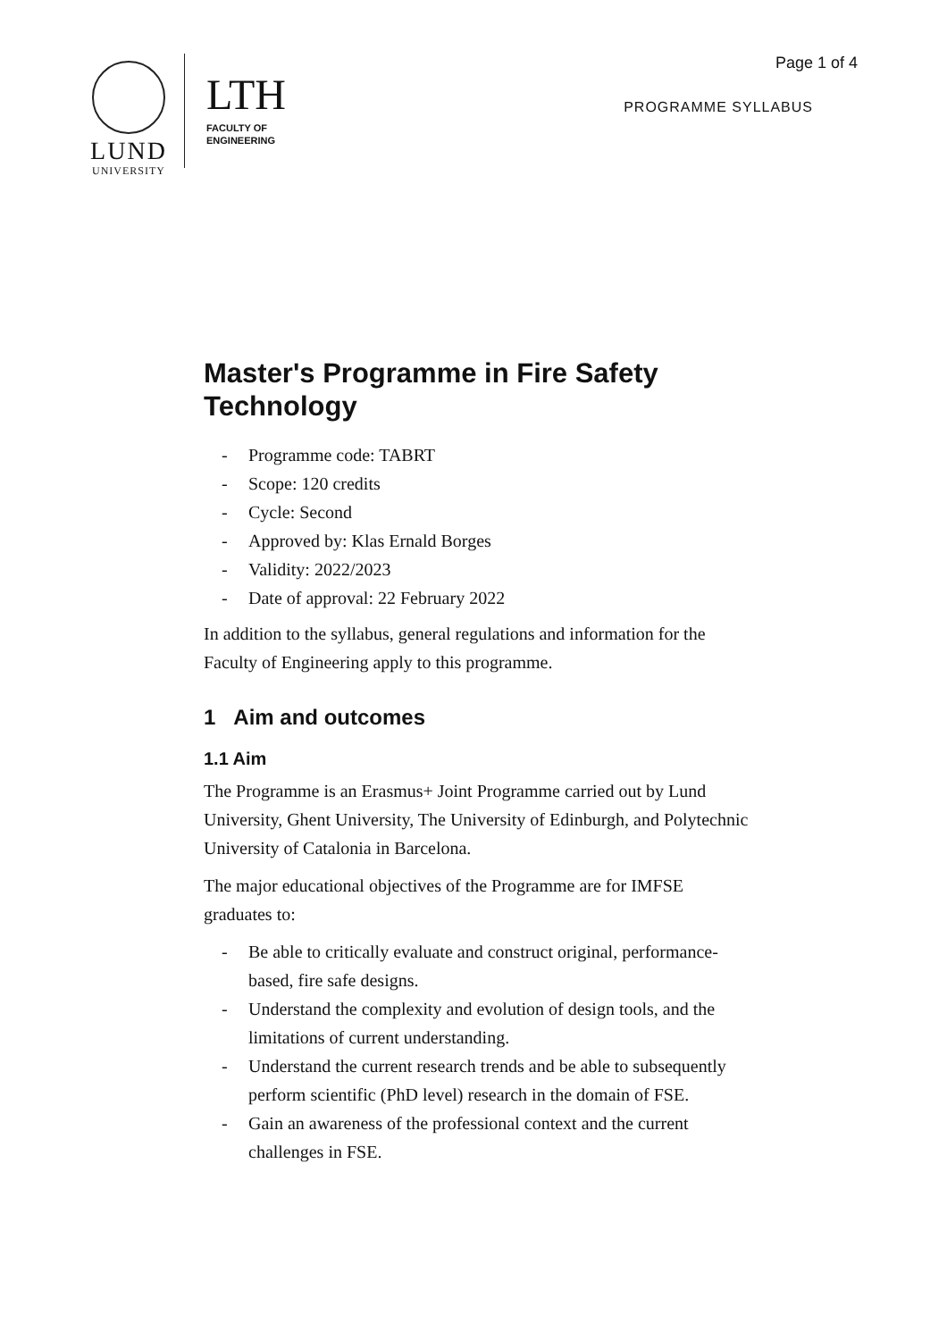LUND
UNIVERSITY
LTH
FACULTY OF
ENGINEERING
Page 1 of 4
PROGRAMME SYLLABUS
Master's Programme in Fire Safety Technology
- Programme code: TABRT
- Scope: 120 credits
- Cycle: Second
- Approved by: Klas Ernald Borges
- Validity: 2022/2023
- Date of approval: 22 February 2022
In addition to the syllabus, general regulations and information for the Faculty of Engineering apply to this programme.
1 Aim and outcomes
1.1 Aim
The Programme is an Erasmus+ Joint Programme carried out by Lund University, Ghent University, The University of Edinburgh, and Polytechnic University of Catalonia in Barcelona.
The major educational objectives of the Programme are for IMFSE graduates to:
- Be able to critically evaluate and construct original, performance-based, fire safe designs.
- Understand the complexity and evolution of design tools, and the limitations of current understanding.
- Understand the current research trends and be able to subsequently perform scientific (PhD level) research in the domain of FSE.
- Gain an awareness of the professional context and the current challenges in FSE.